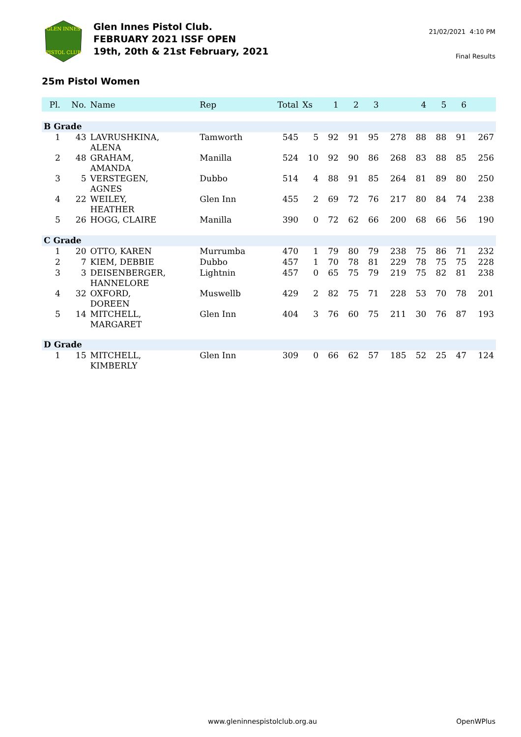GLEN INNES
PISTOL CLUB
Glen Innes Pistol Club.
FEBRUARY 2021 ISSF OPEN
19th, 20th & 21st February, 2021
21/02/2021 4:10 PM
Final Results
25m Pistol Women
| Pl. | No. | Name | Rep | Total | Xs | 1 | 2 | 3 | | 4 | 5 | 6 | |
| --- | --- | --- | --- | --- | --- | --- | --- | --- | --- | --- | --- | --- | --- |
| B Grade | | | | | | | | | | | | | |
| 1 | 43 | LAVRUSHKINA, ALENA | Tamworth | 545 | 5 | 92 | 91 | 95 | 278 | 88 | 88 | 91 | 267 |
| 2 | 48 | GRAHAM, AMANDA | Manilla | 524 | 10 | 92 | 90 | 86 | 268 | 83 | 88 | 85 | 256 |
| 3 | 5 | VERSTEGEN, AGNES | Dubbo | 514 | 4 | 88 | 91 | 85 | 264 | 81 | 89 | 80 | 250 |
| 4 | 22 | WEILEY, HEATHER | Glen Inn | 455 | 2 | 69 | 72 | 76 | 217 | 80 | 84 | 74 | 238 |
| 5 | 26 | HOGG, CLAIRE | Manilla | 390 | 0 | 72 | 62 | 66 | 200 | 68 | 66 | 56 | 190 |
| C Grade | | | | | | | | | | | | | |
| 1 | 20 | OTTO, KAREN | Murrumba | 470 | 1 | 79 | 80 | 79 | 238 | 75 | 86 | 71 | 232 |
| 2 | 7 | KIEM, DEBBIE | Dubbo | 457 | 1 | 70 | 78 | 81 | 229 | 78 | 75 | 75 | 228 |
| 3 | 3 | DEISENBERGER, HANNELORE | Lightnin | 457 | 0 | 65 | 75 | 79 | 219 | 75 | 82 | 81 | 238 |
| 4 | 32 | OXFORD, DOREEN | Muswellb | 429 | 2 | 82 | 75 | 71 | 228 | 53 | 70 | 78 | 201 |
| 5 | 14 | MITCHELL, MARGARET | Glen Inn | 404 | 3 | 76 | 60 | 75 | 211 | 30 | 76 | 87 | 193 |
| D Grade | | | | | | | | | | | | | |
| 1 | 15 | MITCHELL, KIMBERLY | Glen Inn | 309 | 0 | 66 | 62 | 57 | 185 | 52 | 25 | 47 | 124 |
www.gleninnespistolclub.org.au OpenWPlus